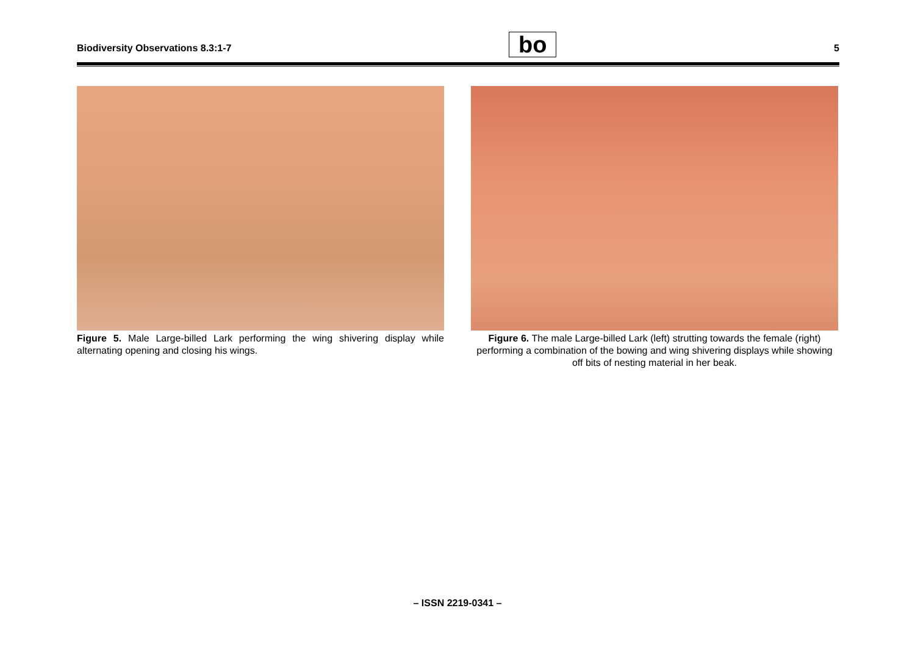Biodiversity Observations 8.3:1-7 bo 5
Figure 5. Male Large-billed Lark performing the wing shivering display while alternating opening and closing his wings.
Figure 6. The male Large-billed Lark (left) strutting towards the female (right) performing a combination of the bowing and wing shivering displays while showing off bits of nesting material in her beak.
– ISSN 2219-0341 –